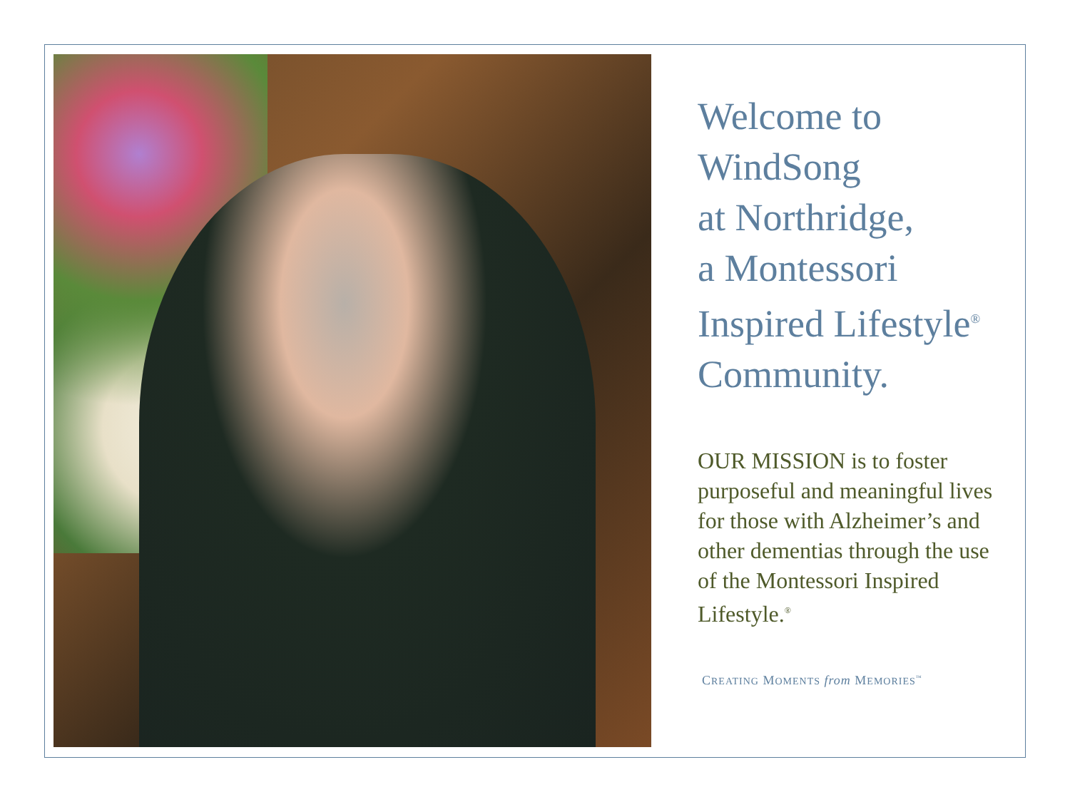Welcome to
WindSong
at Northridge,
a Montessori
Inspired Lifestyle<sup>®</sup>
Community.
OUR MISSION is to foster purposeful and meaningful lives for those with Alzheimer’s and other dementias through the use of the Montessori Inspired Lifestyle.<sup>®</sup>
CREATING MOMENTS from MEMORIES<sup>™</sup>